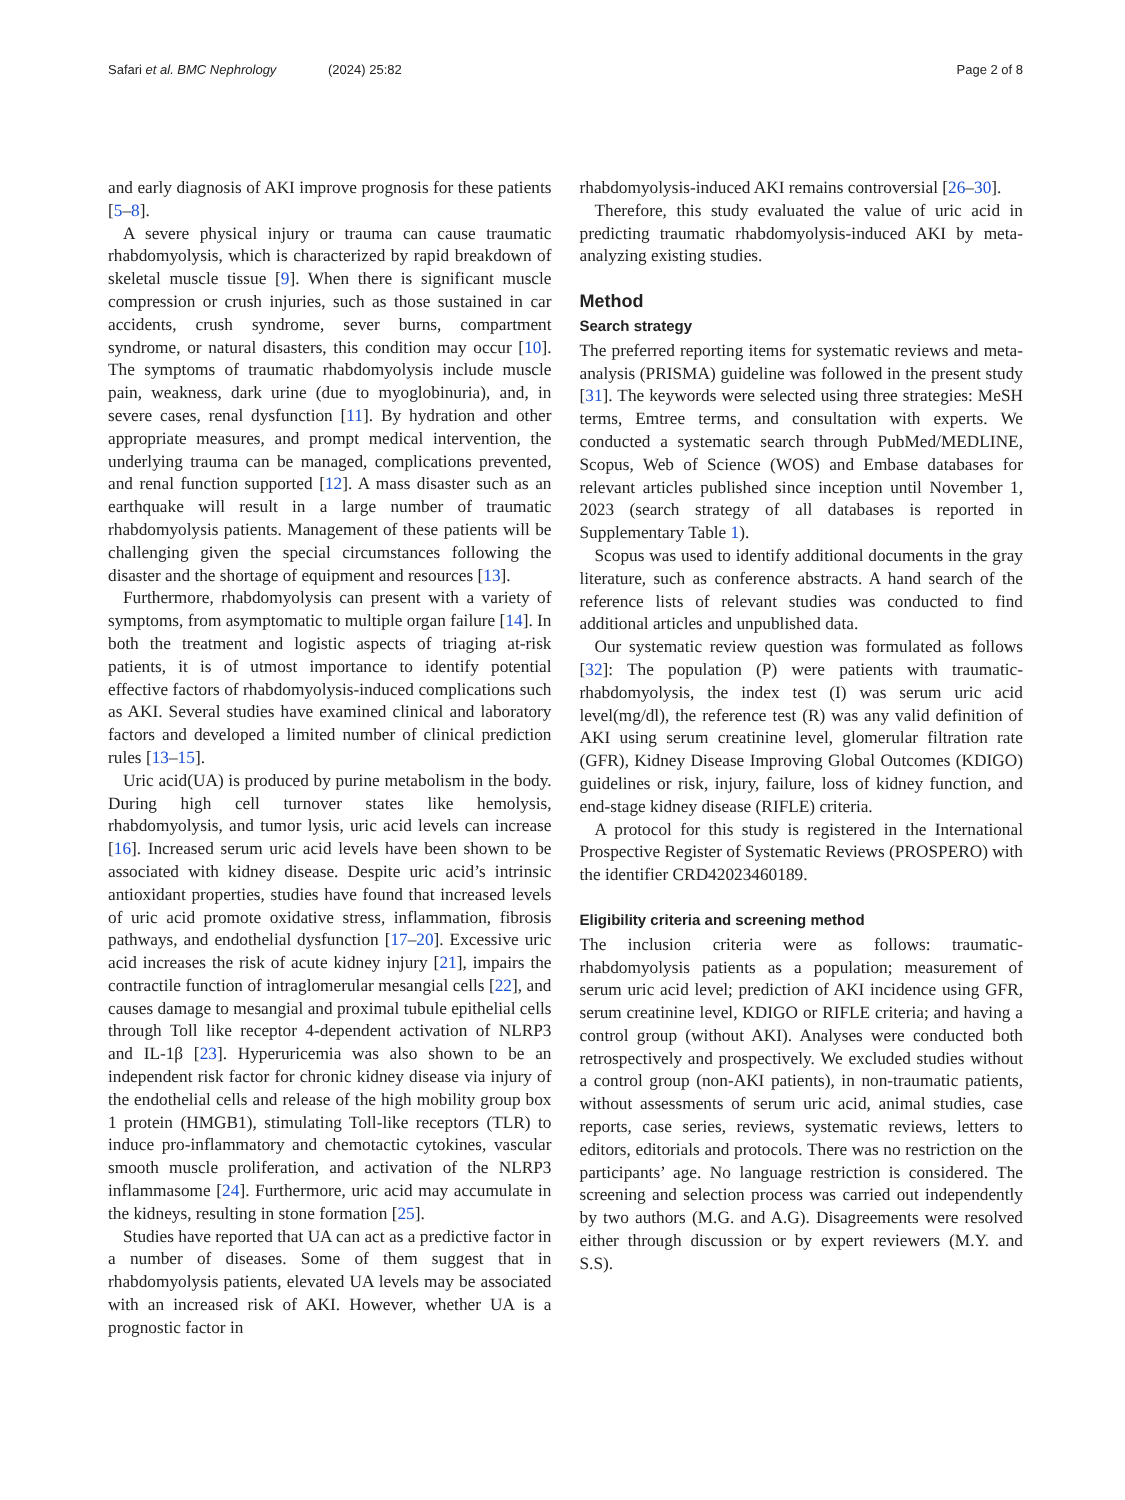Safari et al. BMC Nephrology (2024) 25:82 Page 2 of 8
and early diagnosis of AKI improve prognosis for these patients [5–8].
A severe physical injury or trauma can cause traumatic rhabdomyolysis, which is characterized by rapid breakdown of skeletal muscle tissue [9]. When there is significant muscle compression or crush injuries, such as those sustained in car accidents, crush syndrome, sever burns, compartment syndrome, or natural disasters, this condition may occur [10]. The symptoms of traumatic rhabdomyolysis include muscle pain, weakness, dark urine (due to myoglobinuria), and, in severe cases, renal dysfunction [11]. By hydration and other appropriate measures, and prompt medical intervention, the underlying trauma can be managed, complications prevented, and renal function supported [12]. A mass disaster such as an earthquake will result in a large number of traumatic rhabdomyolysis patients. Management of these patients will be challenging given the special circumstances following the disaster and the shortage of equipment and resources [13].
Furthermore, rhabdomyolysis can present with a variety of symptoms, from asymptomatic to multiple organ failure [14]. In both the treatment and logistic aspects of triaging at-risk patients, it is of utmost importance to identify potential effective factors of rhabdomyolysis-induced complications such as AKI. Several studies have examined clinical and laboratory factors and developed a limited number of clinical prediction rules [13–15].
Uric acid(UA) is produced by purine metabolism in the body. During high cell turnover states like hemolysis, rhabdomyolysis, and tumor lysis, uric acid levels can increase [16]. Increased serum uric acid levels have been shown to be associated with kidney disease. Despite uric acid’s intrinsic antioxidant properties, studies have found that increased levels of uric acid promote oxidative stress, inflammation, fibrosis pathways, and endothelial dysfunction [17–20]. Excessive uric acid increases the risk of acute kidney injury [21], impairs the contractile function of intraglomerular mesangial cells [22], and causes damage to mesangial and proximal tubule epithelial cells through Toll like receptor 4-dependent activation of NLRP3 and IL-1β [23]. Hyperuricemia was also shown to be an independent risk factor for chronic kidney disease via injury of the endothelial cells and release of the high mobility group box 1 protein (HMGB1), stimulating Toll-like receptors (TLR) to induce pro-inflammatory and chemotactic cytokines, vascular smooth muscle proliferation, and activation of the NLRP3 inflammasome [24]. Furthermore, uric acid may accumulate in the kidneys, resulting in stone formation [25].
Studies have reported that UA can act as a predictive factor in a number of diseases. Some of them suggest that in rhabdomyolysis patients, elevated UA levels may be associated with an increased risk of AKI. However, whether UA is a prognostic factor in
rhabdomyolysis-induced AKI remains controversial [26–30].
Therefore, this study evaluated the value of uric acid in predicting traumatic rhabdomyolysis-induced AKI by meta-analyzing existing studies.
Method
Search strategy
The preferred reporting items for systematic reviews and meta-analysis (PRISMA) guideline was followed in the present study [31]. The keywords were selected using three strategies: MeSH terms, Emtree terms, and consultation with experts. We conducted a systematic search through PubMed/MEDLINE, Scopus, Web of Science (WOS) and Embase databases for relevant articles published since inception until November 1, 2023 (search strategy of all databases is reported in Supplementary Table 1).
Scopus was used to identify additional documents in the gray literature, such as conference abstracts. A hand search of the reference lists of relevant studies was conducted to find additional articles and unpublished data.
Our systematic review question was formulated as follows [32]: The population (P) were patients with traumatic-rhabdomyolysis, the index test (I) was serum uric acid level(mg/dl), the reference test (R) was any valid definition of AKI using serum creatinine level, glomerular filtration rate (GFR), Kidney Disease Improving Global Outcomes (KDIGO) guidelines or risk, injury, failure, loss of kidney function, and end-stage kidney disease (RIFLE) criteria.
A protocol for this study is registered in the International Prospective Register of Systematic Reviews (PROSPERO) with the identifier CRD42023460189.
Eligibility criteria and screening method
The inclusion criteria were as follows: traumatic-rhabdomyolysis patients as a population; measurement of serum uric acid level; prediction of AKI incidence using GFR, serum creatinine level, KDIGO or RIFLE criteria; and having a control group (without AKI). Analyses were conducted both retrospectively and prospectively. We excluded studies without a control group (non-AKI patients), in non-traumatic patients, without assessments of serum uric acid, animal studies, case reports, case series, reviews, systematic reviews, letters to editors, editorials and protocols. There was no restriction on the participants’ age. No language restriction is considered. The screening and selection process was carried out independently by two authors (M.G. and A.G). Disagreements were resolved either through discussion or by expert reviewers (M.Y. and S.S).